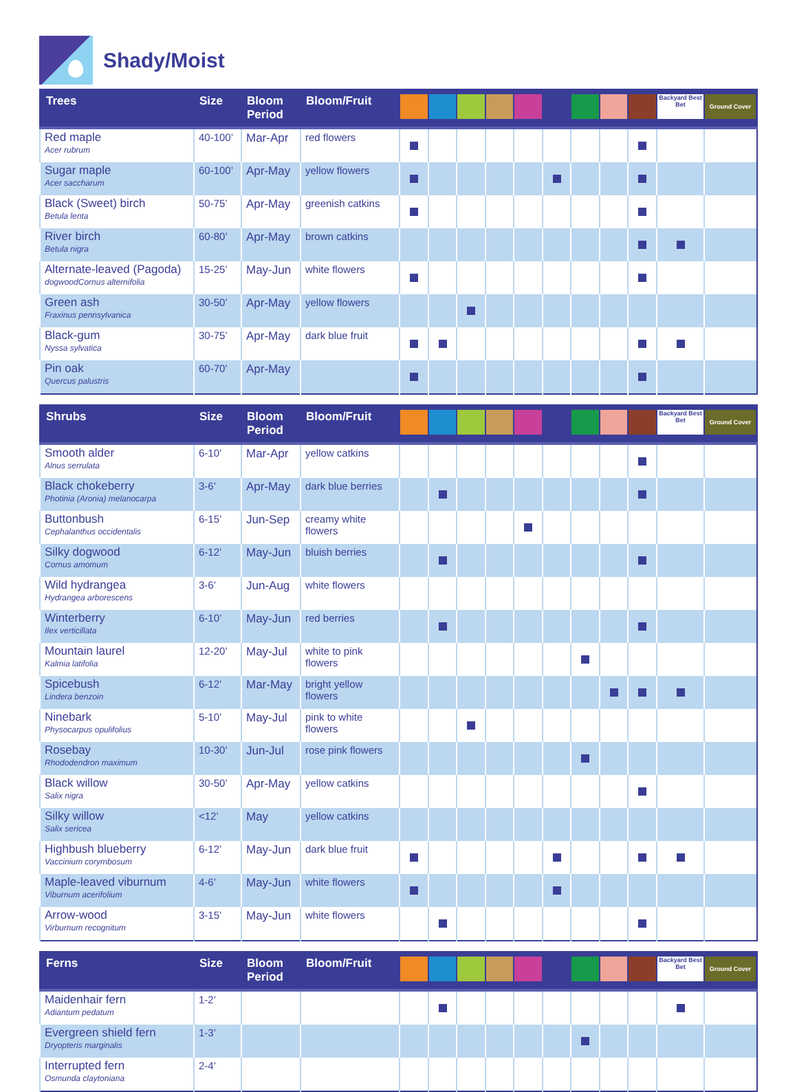Shady/Moist
| Trees | Size | Bloom Period | Bloom/Fruit | | | | | | | | | | Backyard Best Bet | Ground Cover |
| --- | --- | --- | --- | --- | --- | --- | --- | --- | --- | --- | --- | --- | --- | --- |
| Red maple Acer rubrum | 40-100’ | Mar-Apr | red flowers | | | | | | | | | | | |
| Sugar maple Acer saccharum | 60-100’ | Apr-May | yellow flowers | | | | | | | | | | | |
| Black (Sweet) birch Betula lenta | 50-75’ | Apr-May | greenish catkins | | | | | | | | | | | |
| River birch Betula nigra | 60-80’ | Apr-May | brown catkins | | | | | | | | | | | |
| Alternate-leaved (Pagoda) dogwoodCornus alternifolia | 15-25’ | May-Jun | white flowers | | | | | | | | | | | |
| Green ash Fraxinus pennsylvanica | 30-50’ | Apr-May | yellow flowers | | | | | | | | | | | |
| Black-gum Nyssa sylvatica | 30-75’ | Apr-May | dark blue fruit | | | | | | | | | | | |
| Pin oak Quercus palustris | 60-70’ | Apr-May | | | | | | | | | | | | |
| Shrubs | Size | Bloom Period | Bloom/Fruit | | | | | | | | | | Backyard Best Bet | Ground Cover |
| --- | --- | --- | --- | --- | --- | --- | --- | --- | --- | --- | --- | --- | --- | --- |
| Smooth alder Alnus serrulata | 6-10’ | Mar-Apr | yellow catkins | | | | | | | | | | | |
| Black chokeberry Photinia (Aronia) melanocarpa | 3-6’ | Apr-May | dark blue berries | | | | | | | | | | | |
| Buttonbush Cephalanthus occidentalis | 6-15’ | Jun-Sep | creamy white flowers | | | | | | | | | | | |
| Silky dogwood Cornus amomum | 6-12’ | May-Jun | bluish berries | | | | | | | | | | | |
| Wild hydrangea Hydrangea arborescens | 3-6’ | Jun-Aug | white flowers | | | | | | | | | | | |
| Winterberry Ilex verticillata | 6-10’ | May-Jun | red berries | | | | | | | | | | | |
| Mountain laurel Kalmia latifolia | 12-20’ | May-Jul | white to pink flowers | | | | | | | | | | | |
| Spicebush Lindera benzoin | 6-12’ | Mar-May | bright yellow flowers | | | | | | | | | | | |
| Ninebark Physocarpus opulifolius | 5-10’ | May-Jul | pink to white flowers | | | | | | | | | | | |
| Rosebay Rhododendron maximum | 10-30’ | Jun-Jul | rose pink flowers | | | | | | | | | | | |
| Black willow Salix nigra | 30-50’ | Apr-May | yellow catkins | | | | | | | | | | | |
| Silky willow Salix sericea | <12’ | May | yellow catkins | | | | | | | | | | | |
| Highbush blueberry Vaccinium corymbosum | 6-12’ | May-Jun | dark blue fruit | | | | | | | | | | | |
| Maple-leaved viburnum Viburnum acerifolium | 4-6’ | May-Jun | white flowers | | | | | | | | | | | |
| Arrow-wood Virburnum recognitum | 3-15’ | May-Jun | white flowers | | | | | | | | | | | |
| Ferns | Size | Bloom Period | Bloom/Fruit | | | | | | | | | | Backyard Best Bet | Ground Cover |
| --- | --- | --- | --- | --- | --- | --- | --- | --- | --- | --- | --- | --- | --- | --- |
| Maidenhair fern Adiantum pedatum | 1-2’ | | | | | | | | | | | | | |
| Evergreen shield fern Dryopteris marginalis | 1-3’ | | | | | | | | | | | | | |
| Interrupted fern Osmunda claytoniana | 2-4’ | | | | | | | | | | | | | |